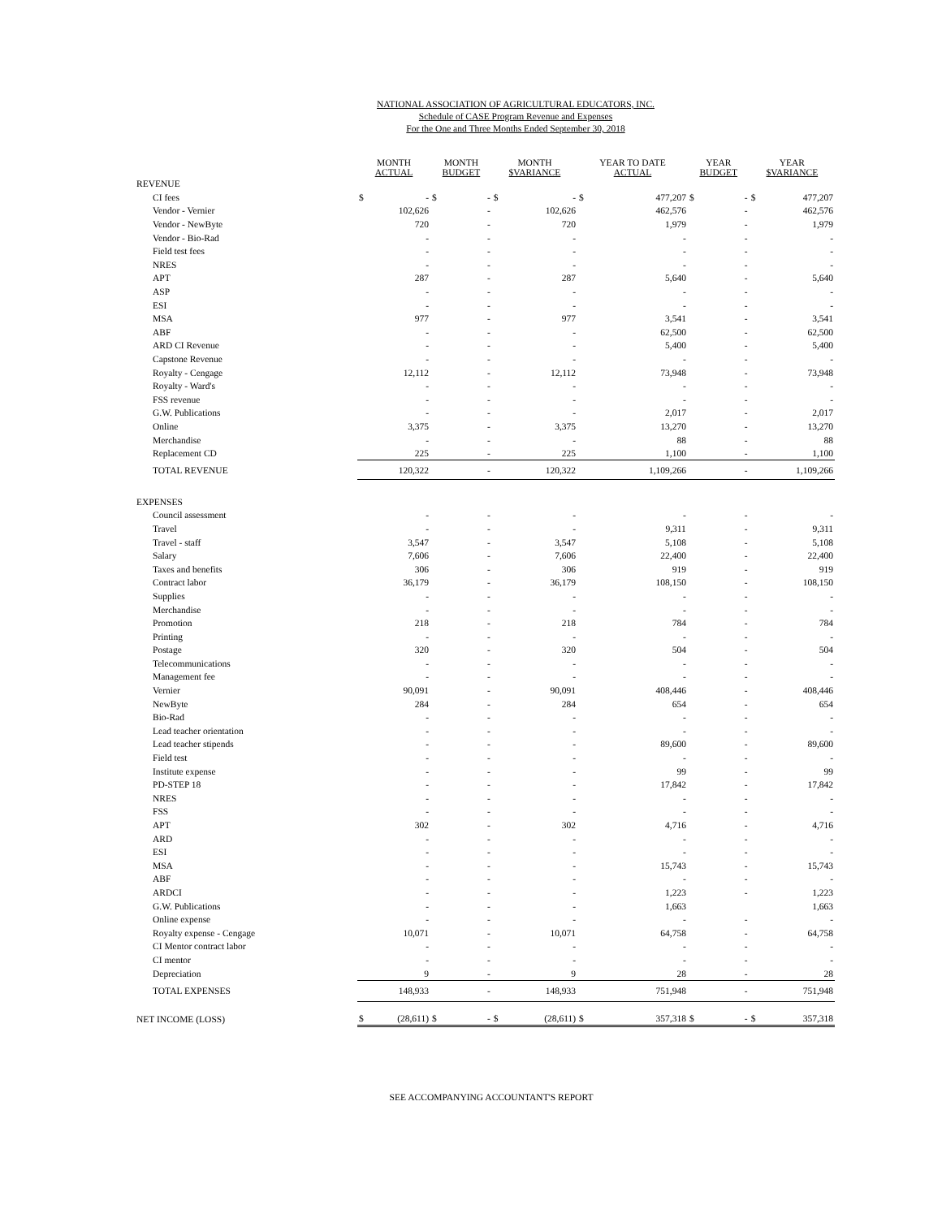NATIONAL ASSOCIATION OF AGRICULTURAL EDUCATORS, INC.
Schedule of CASE Program Revenue and Expenses
For the One and Three Months Ended September 30, 2018
| | MONTH ACTUAL | | MONTH BUDGET | | MONTH $VARIANCE | | YEAR TO DATE ACTUAL | | YEAR BUDGET | | YEAR $VARIANCE | |
| --- | --- | --- | --- | --- | --- | --- | --- | --- | --- | --- | --- | --- |
| REVENUE | | | | | | | | | | | | |
| CI fees | $ | - | $ | - | $ | - | $ | 477,207 | $ | - | $ | 477,207 |
| Vendor - Vernier | | 102,626 | | - | | 102,626 | | 462,576 | | - | | 462,576 |
| Vendor - NewByte | | 720 | | - | | 720 | | 1,979 | | - | | 1,979 |
| Vendor - Bio-Rad | | - | | - | | - | | - | | - | | - |
| Field test fees | | - | | - | | - | | - | | - | | - |
| NRES | | - | | - | | - | | - | | - | | - |
| APT | | 287 | | - | | 287 | | 5,640 | | - | | 5,640 |
| ASP | | - | | - | | - | | - | | - | | - |
| ESI | | - | | - | | - | | - | | - | | - |
| MSA | | 977 | | - | | 977 | | 3,541 | | - | | 3,541 |
| ABF | | - | | - | | - | | 62,500 | | - | | 62,500 |
| ARD CI Revenue | | - | | - | | - | | 5,400 | | - | | 5,400 |
| Capstone Revenue | | - | | - | | - | | - | | - | | - |
| Royalty - Cengage | | 12,112 | | - | | 12,112 | | 73,948 | | - | | 73,948 |
| Royalty - Ward's | | - | | - | | - | | - | | - | | - |
| FSS revenue | | - | | - | | - | | - | | - | | - |
| G.W. Publications | | - | | - | | - | | 2,017 | | - | | 2,017 |
| Online | | 3,375 | | - | | 3,375 | | 13,270 | | - | | 13,270 |
| Merchandise | | - | | - | | - | | 88 | | - | | 88 |
| Replacement CD | | 225 | | - | | 225 | | 1,100 | | - | | 1,100 |
| TOTAL REVENUE | | 120,322 | | - | | 120,322 | | 1,109,266 | | - | | 1,109,266 |
| EXPENSES | | | | | | | | | | | | |
| Council assessment | | - | | - | | - | | - | | - | | - |
| Travel | | - | | - | | - | | 9,311 | | - | | 9,311 |
| Travel - staff | | 3,547 | | - | | 3,547 | | 5,108 | | - | | 5,108 |
| Salary | | 7,606 | | - | | 7,606 | | 22,400 | | - | | 22,400 |
| Taxes and benefits | | 306 | | - | | 306 | | 919 | | - | | 919 |
| Contract labor | | 36,179 | | - | | 36,179 | | 108,150 | | - | | 108,150 |
| Supplies | | - | | - | | - | | - | | - | | - |
| Merchandise | | - | | - | | - | | - | | - | | - |
| Promotion | | 218 | | - | | 218 | | 784 | | - | | 784 |
| Printing | | - | | - | | - | | - | | - | | - |
| Postage | | 320 | | - | | 320 | | 504 | | - | | 504 |
| Telecommunications | | - | | - | | - | | - | | - | | - |
| Management fee | | - | | - | | - | | - | | - | | - |
| Vernier | | 90,091 | | - | | 90,091 | | 408,446 | | - | | 408,446 |
| NewByte | | 284 | | - | | 284 | | 654 | | - | | 654 |
| Bio-Rad | | - | | - | | - | | - | | - | | - |
| Lead teacher orientation | | - | | - | | - | | - | | - | | - |
| Lead teacher stipends | | - | | - | | - | | 89,600 | | - | | 89,600 |
| Field test | | - | | - | | - | | - | | - | | - |
| Institute expense | | - | | - | | - | | 99 | | - | | 99 |
| PD-STEP 18 | | - | | - | | - | | 17,842 | | - | | 17,842 |
| NRES | | - | | - | | - | | - | | - | | - |
| FSS | | - | | - | | - | | - | | - | | - |
| APT | | 302 | | - | | 302 | | 4,716 | | - | | 4,716 |
| ARD | | - | | - | | - | | - | | - | | - |
| ESI | | - | | - | | - | | - | | - | | - |
| MSA | | - | | - | | - | | 15,743 | | - | | 15,743 |
| ABF | | - | | - | | - | | - | | - | | - |
| ARDCI | | - | | - | | - | | 1,223 | | - | | 1,223 |
| G.W. Publications | | - | | - | | - | | 1,663 | | | | 1,663 |
| Online expense | | - | | - | | - | | - | | - | | - |
| Royalty expense - Cengage | | 10,071 | | - | | 10,071 | | 64,758 | | - | | 64,758 |
| CI Mentor contract labor | | - | | - | | - | | - | | - | | - |
| CI mentor | | - | | - | | - | | - | | - | | - |
| Depreciation | | 9 | | - | | 9 | | 28 | | - | | 28 |
| TOTAL EXPENSES | | 148,933 | | - | | 148,933 | | 751,948 | | - | | 751,948 |
| NET INCOME (LOSS) | $ | (28,611) | $ | - | $ | (28,611) | $ | 357,318 | $ | - | $ | 357,318 |
SEE ACCOMPANYING ACCOUNTANT'S REPORT